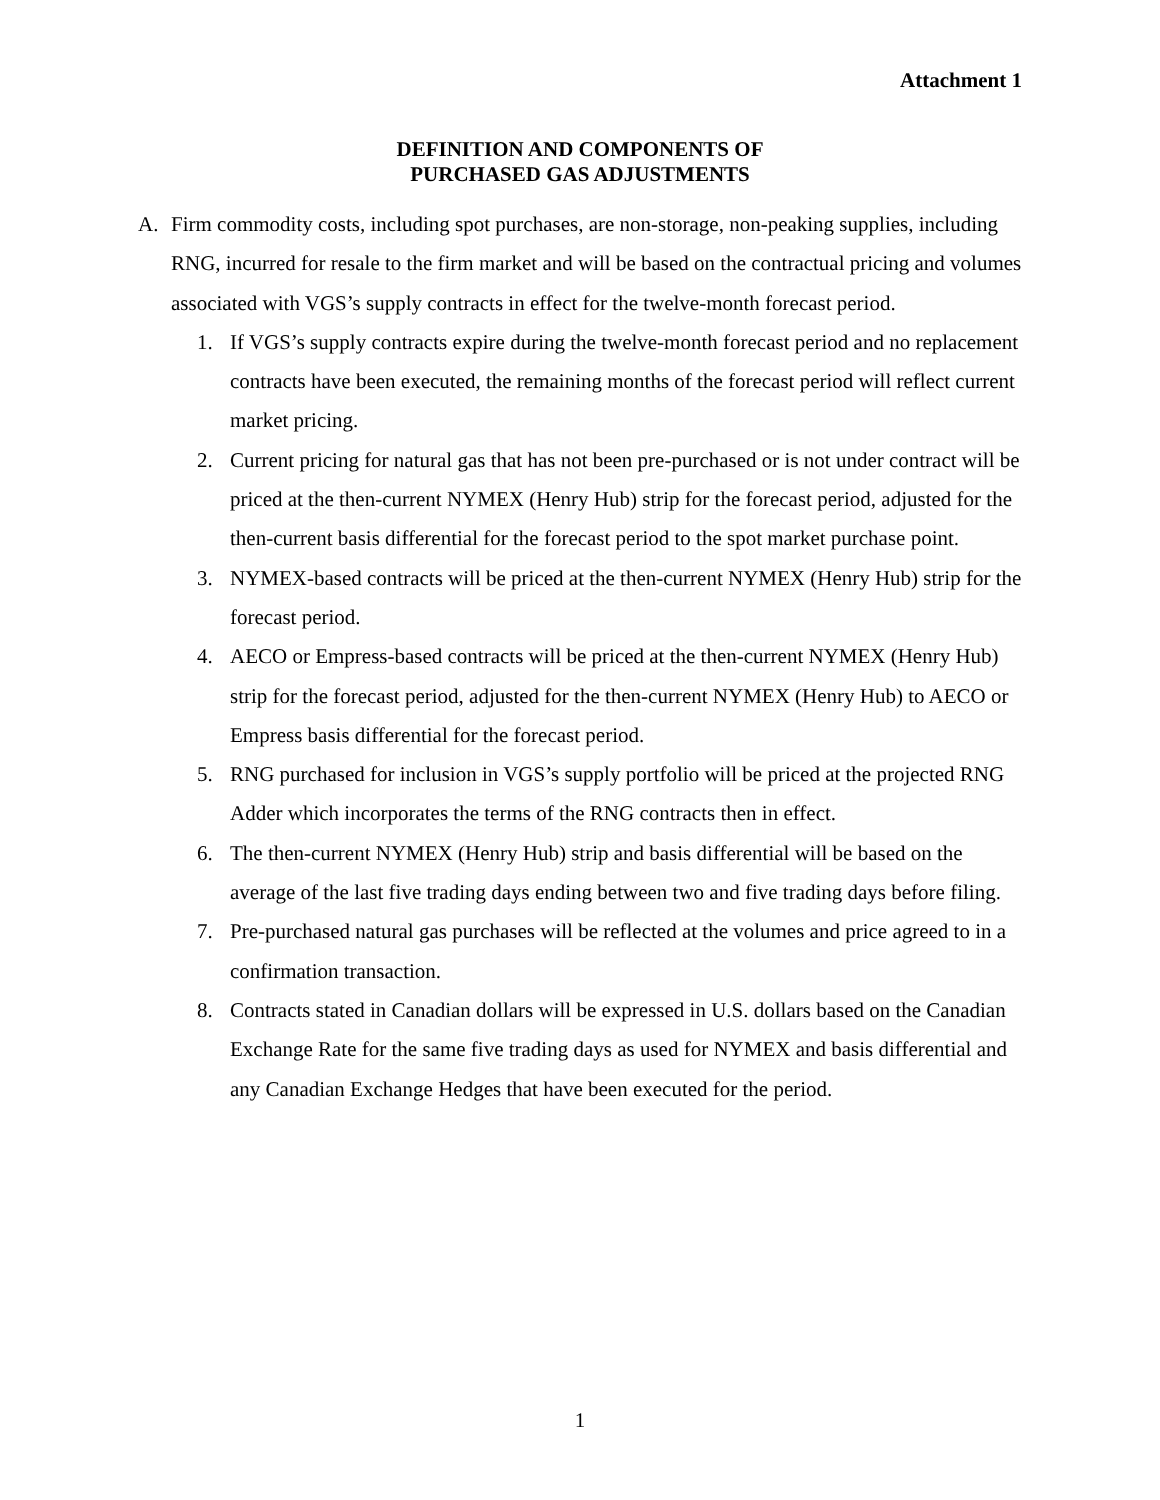Attachment 1
DEFINITION AND COMPONENTS OF
PURCHASED GAS ADJUSTMENTS
A. Firm commodity costs, including spot purchases, are non-storage, non-peaking supplies, including RNG, incurred for resale to the firm market and will be based on the contractual pricing and volumes associated with VGS’s supply contracts in effect for the twelve-month forecast period.
1. If VGS’s supply contracts expire during the twelve-month forecast period and no replacement contracts have been executed, the remaining months of the forecast period will reflect current market pricing.
2. Current pricing for natural gas that has not been pre-purchased or is not under contract will be priced at the then-current NYMEX (Henry Hub) strip for the forecast period, adjusted for the then-current basis differential for the forecast period to the spot market purchase point.
3. NYMEX-based contracts will be priced at the then-current NYMEX (Henry Hub) strip for the forecast period.
4. AECO or Empress-based contracts will be priced at the then-current NYMEX (Henry Hub) strip for the forecast period, adjusted for the then-current NYMEX (Henry Hub) to AECO or Empress basis differential for the forecast period.
5. RNG purchased for inclusion in VGS’s supply portfolio will be priced at the projected RNG Adder which incorporates the terms of the RNG contracts then in effect.
6. The then-current NYMEX (Henry Hub) strip and basis differential will be based on the average of the last five trading days ending between two and five trading days before filing.
7. Pre-purchased natural gas purchases will be reflected at the volumes and price agreed to in a confirmation transaction.
8. Contracts stated in Canadian dollars will be expressed in U.S. dollars based on the Canadian Exchange Rate for the same five trading days as used for NYMEX and basis differential and any Canadian Exchange Hedges that have been executed for the period.
1